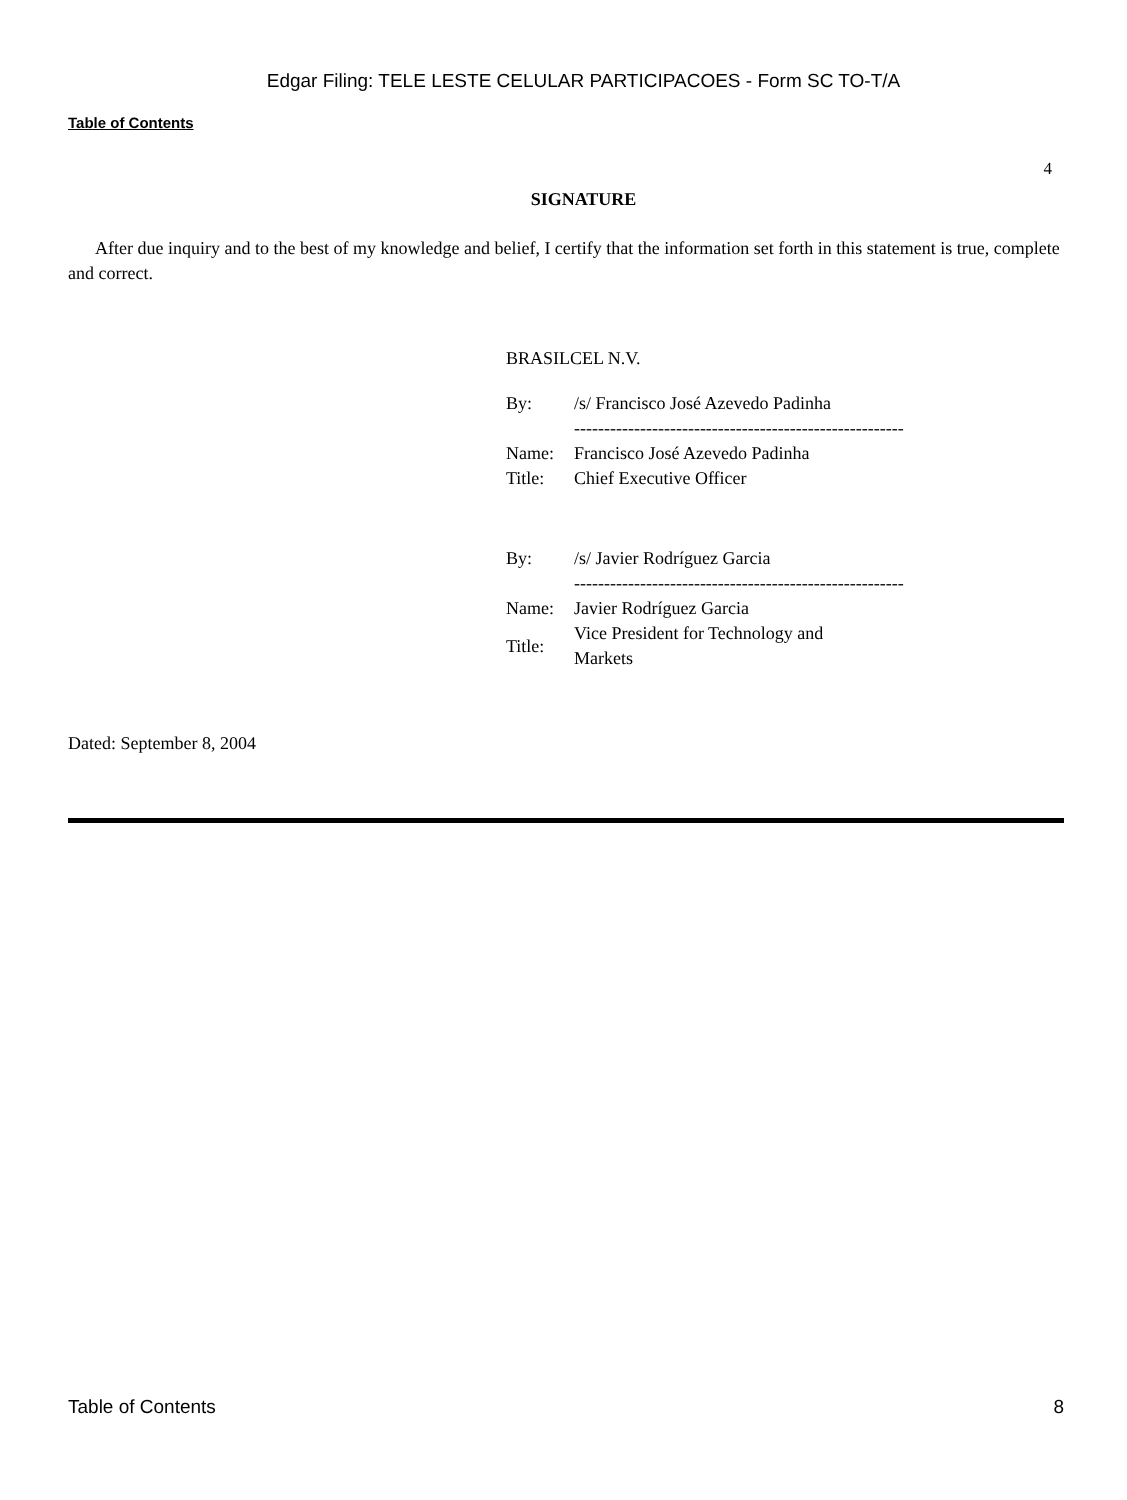Edgar Filing: TELE LESTE CELULAR PARTICIPACOES - Form SC TO-T/A
Table of Contents
4
SIGNATURE
After due inquiry and to the best of my knowledge and belief, I certify that the information set forth in this statement is true, complete and correct.
BRASILCEL N.V.
| By: | /s/ Francisco José Azevedo Padinha |
| | ------------------------------------------------------- |
| Name: | Francisco José Azevedo Padinha |
| Title: | Chief Executive Officer |
| By: | /s/ Javier Rodríguez Garcia |
| | ------------------------------------------------------- |
| Name: | Javier Rodríguez Garcia |
| Title: | Vice President for Technology and Markets |
Dated: September 8, 2004
Table of Contents 8